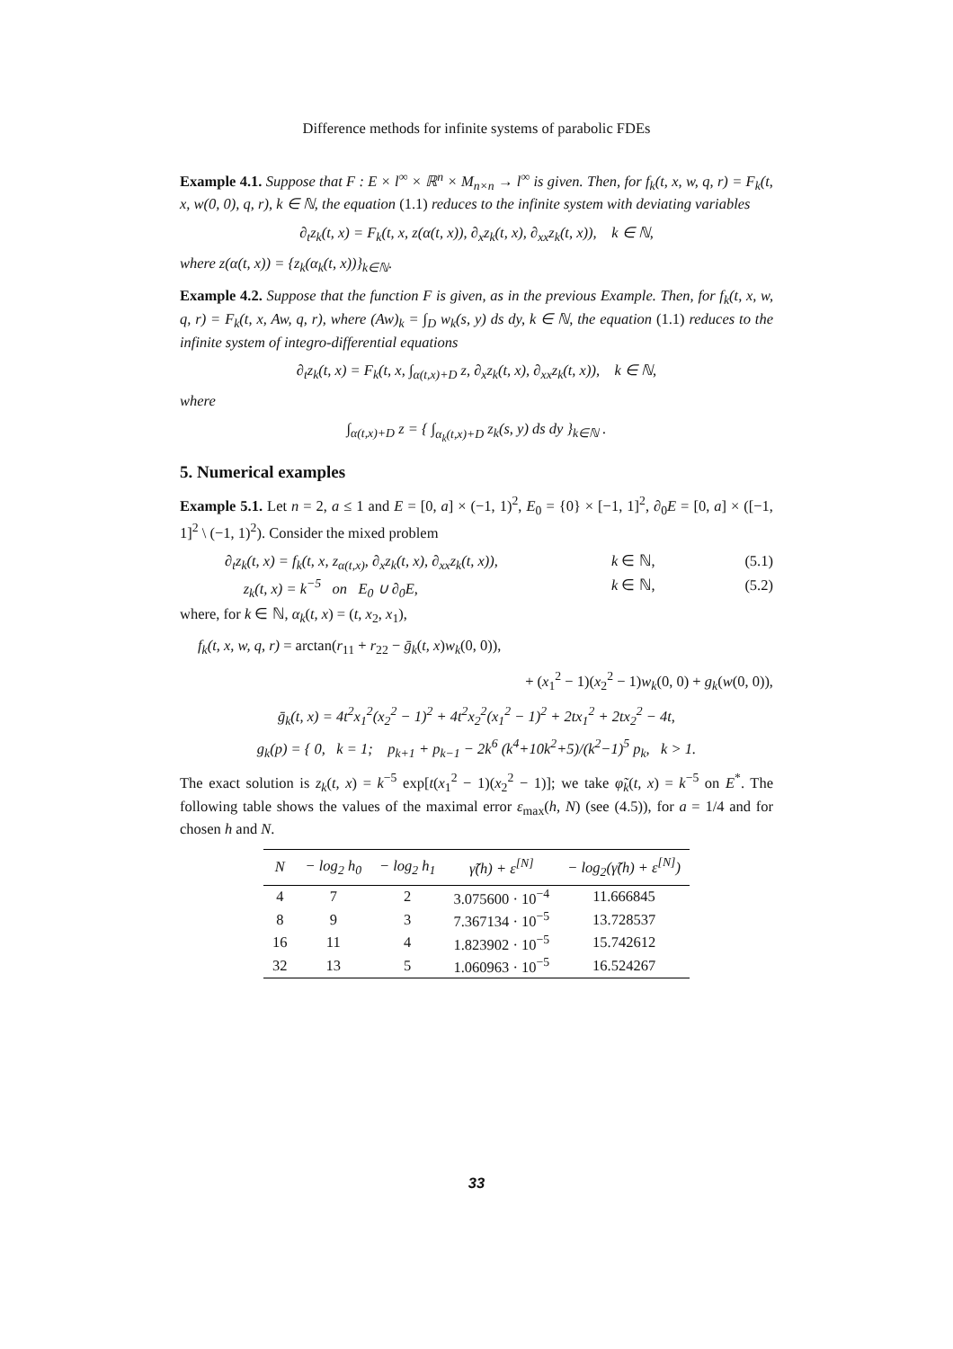Difference methods for infinite systems of parabolic FDEs
Example 4.1. Suppose that F : E × l<sup>∞</sup> × ℝ<sup>n</sup> × M<sub>n×n</sub> → l<sup>∞</sup> is given. Then, for f<sub>k</sub>(t, x, w, q, r) = F<sub>k</sub>(t, x, w(0, 0), q, r), k ∈ ℕ, the equation (1.1) reduces to the infinite system with deviating variables
∂<sub>t</sub>z<sub>k</sub>(t, x) = F<sub>k</sub>(t, x, z(α(t, x)), ∂<sub>x</sub>z<sub>k</sub>(t, x), ∂<sub>xx</sub>z<sub>k</sub>(t, x)), k ∈ ℕ,
where z(α(t, x)) = {z<sub>k</sub>(α<sub>k</sub>(t, x))}<sub>k∈ℕ</sub>.
Example 4.2. Suppose that the function F is given, as in the previous Example. Then, for f<sub>k</sub>(t, x, w, q, r) = F<sub>k</sub>(t, x, Aw, q, r), where (Aw)<sub>k</sub> = ∫<sub>D</sub> w<sub>k</sub>(s, y) ds dy, k ∈ ℕ, the equation (1.1) reduces to the infinite system of integro-differential equations
∂<sub>t</sub>z<sub>k</sub>(t, x) = F<sub>k</sub>(t, x, ∫<sub>α(t,x)+D</sub> z, ∂<sub>x</sub>z<sub>k</sub>(t, x), ∂<sub>xx</sub>z<sub>k</sub>(t, x)), k ∈ ℕ,
where
∫<sub>α(t,x)+D</sub> z = { ∫<sub>α<sub>k</sub>(t,x)+D</sub> z<sub>k</sub>(s, y) ds dy }<sub>k∈ℕ</sub> .
5. Numerical examples
Example 5.1. Let n = 2, a ≤ 1 and E = [0, a] × (−1, 1)<sup>2</sup>, E<sub>0</sub> = {0} × [−1, 1]<sup>2</sup>, ∂<sub>0</sub>E = [0, a] × ([−1, 1]<sup>2</sup> \ (−1, 1)<sup>2</sup>). Consider the mixed problem
∂<sub>t</sub>z<sub>k</sub>(t, x) = f<sub>k</sub>(t, x, z<sub>α(t,x)</sub>, ∂<sub>x</sub>z<sub>k</sub>(t, x), ∂<sub>xx</sub>z<sub>k</sub>(t, x)), k ∈ ℕ, (5.1)
z<sub>k</sub>(t, x) = k<sup>−5</sup> on E<sub>0</sub> ∪ ∂<sub>0</sub>E, k ∈ ℕ, (5.2)
where, for k ∈ ℕ, α<sub>k</sub>(t, x) = (t, x<sub>2</sub>, x<sub>1</sub>),
f<sub>k</sub>(t, x, w, q, r) = arctan(r<sub>11</sub> + r<sub>22</sub> − ḡ<sub>k</sub>(t, x)w<sub>k</sub>(0, 0)),
+ (x<sub>1</sub><sup>2</sup> − 1)(x<sub>2</sub><sup>2</sup> − 1)w<sub>k</sub>(0, 0) + g<sub>k</sub>(w(0, 0)),
ḡ<sub>k</sub>(t, x) = 4t<sup>2</sup>x<sub>1</sub><sup>2</sup>(x<sub>2</sub><sup>2</sup> − 1)<sup>2</sup> + 4t<sup>2</sup>x<sub>2</sub><sup>2</sup>(x<sub>1</sub><sup>2</sup> − 1)<sup>2</sup> + 2tx<sub>1</sub><sup>2</sup> + 2tx<sub>2</sub><sup>2</sup> − 4t,
g<sub>k</sub>(p) = { 0, k = 1; p<sub>k+1</sub> + p<sub>k−1</sub> − 2k<sup>6</sup> (k<sup>4</sup>+10k<sup>2</sup>+5)/(k<sup>2</sup>−1)<sup>5</sup> p<sub>k</sub>, k > 1.
The exact solution is z<sub>k</sub>(t, x) = k<sup>−5</sup> exp[t(x<sub>1</sub><sup>2</sup> − 1)(x<sub>2</sub><sup>2</sup> − 1)]; we take φ̃<sub>k</sub>(t, x) = k<sup>−5</sup> on E<sup>*</sup>. The following table shows the values of the maximal error ε<sub>max</sub>(h, N) (see (4.5)), for a = 1/4 and for chosen h and N.
| N | − log<sub>2</sub> h<sub>0</sub> | − log<sub>2</sub> h<sub>1</sub> | γ̃(h) + ε<sup>[N]</sup> | − log<sub>2</sub>(γ̃(h) + ε<sup>[N]</sup>) |
| --- | --- | --- | --- | --- |
| 4 | 7 | 2 | 3.075600 · 10<sup>−4</sup> | 11.666845 |
| 8 | 9 | 3 | 7.367134 · 10<sup>−5</sup> | 13.728537 |
| 16 | 11 | 4 | 1.823902 · 10<sup>−5</sup> | 15.742612 |
| 32 | 13 | 5 | 1.060963 · 10<sup>−5</sup> | 16.524267 |
33